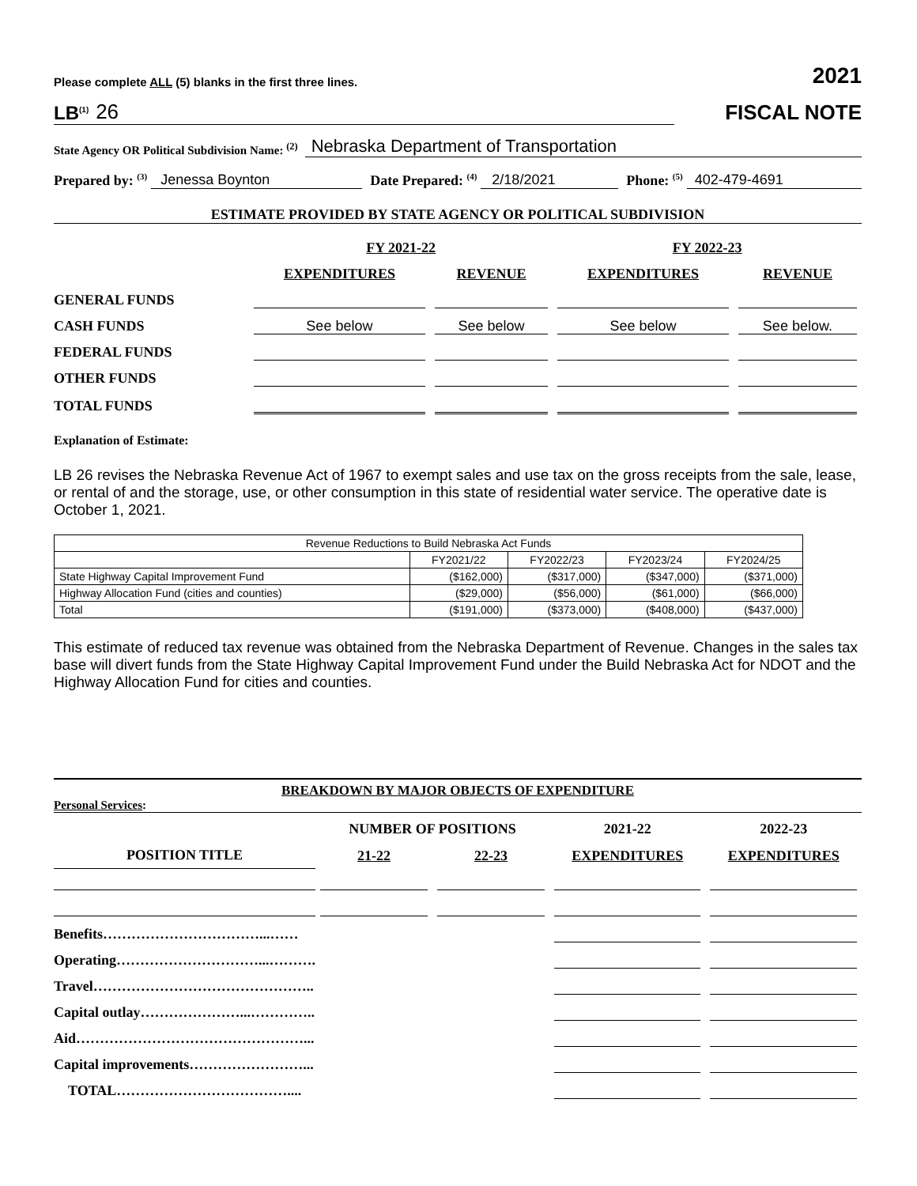Please complete ALL (5) blanks in the first three lines. 2021
LB<sup>(1)</sup> 26
FISCAL NOTE
State Agency OR Political Subdivision Name: <sup>(2)</sup> Nebraska Department of Transportation
Prepared by: <sup>(3)</sup> Jenessa Boynton Date Prepared: <sup>(4)</sup> 2/18/2021 Phone: <sup>(5)</sup> 402-479-4691
ESTIMATE PROVIDED BY STATE AGENCY OR POLITICAL SUBDIVISION
| | FY 2021-22 | | FY 2022-23 | |
| --- | --- | --- | --- | --- |
| | EXPENDITURES | REVENUE | EXPENDITURES | REVENUE |
| GENERAL FUNDS | | | | |
| CASH FUNDS | See below | See below | See below | See below. |
| FEDERAL FUNDS | | | | |
| OTHER FUNDS | | | | |
| TOTAL FUNDS | | | | |
Explanation of Estimate:
LB 26 revises the Nebraska Revenue Act of 1967 to exempt sales and use tax on the gross receipts from the sale, lease, or rental of and the storage, use, or other consumption in this state of residential water service. The operative date is October 1, 2021.
| Revenue Reductions to Build Nebraska Act Funds | | | | |
| | FY2021/22 | FY2022/23 | FY2023/24 | FY2024/25 |
| State Highway Capital Improvement Fund | ($162,000) | ($317,000) | ($347,000) | ($371,000) |
| Highway Allocation Fund (cities and counties) | ($29,000) | ($56,000) | ($61,000) | ($66,000) |
| Total | ($191,000) | ($373,000) | ($408,000) | ($437,000) |
This estimate of reduced tax revenue was obtained from the Nebraska Department of Revenue. Changes in the sales tax base will divert funds from the State Highway Capital Improvement Fund under the Build Nebraska Act for NDOT and the Highway Allocation Fund for cities and counties.
BREAKDOWN BY MAJOR OBJECTS OF EXPENDITURE
Personal Services:
| | NUMBER OF POSITIONS | | 2021-22 | 2022-23 |
| --- | --- | --- | --- | --- |
| POSITION TITLE | 21-22 | 22-23 | EXPENDITURES | EXPENDITURES |
| Benefits……………………………...…… | | | | |
| Operating…………………………...………. | | | | |
| Travel……………………………………….. | | | | |
| Capital outlay…………………...………….. | | | | |
| Aid…………………………………………... | | | | |
| Capital improvements……………………... | | | | |
| TOTAL……………………………….... | | | | |